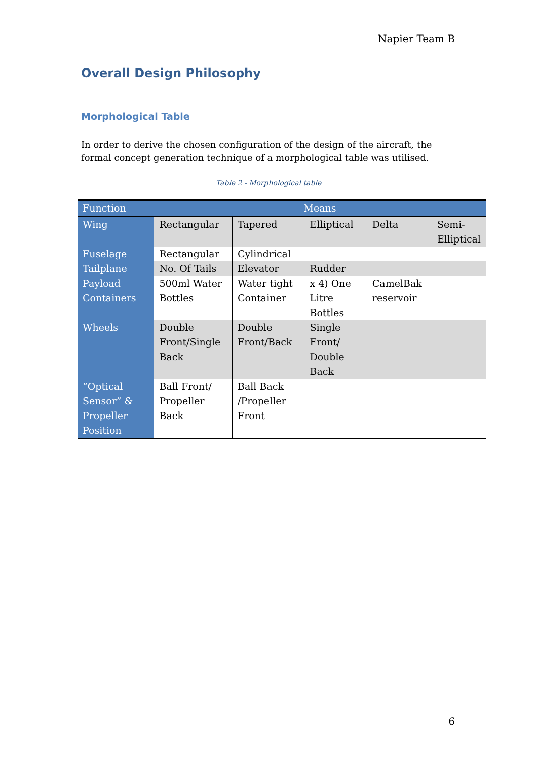Napier Team B
Overall Design Philosophy
Morphological Table
In order to derive the chosen configuration of the design of the aircraft, the formal concept generation technique of a morphological table was utilised.
Table 2 - Morphological table
| Function | Means | | | | |
| --- | --- | --- | --- | --- | --- |
| Wing | Rectangular | Tapered | Elliptical | Delta | Semi- Elliptical |
| Fuselage | Rectangular | Cylindrical | | | |
| Tailplane | No. Of Tails | Elevator | Rudder | | |
| Payload Containers | 500ml Water Bottles | Water tight Container | x 4) One Litre Bottles | CamelBak reservoir | |
| Wheels | Double Front/Single Back | Double Front/Back | Single Front/ Double Back | | |
| “Optical Sensor” & Propeller Position | Ball Front/ Propeller Back | Ball Back /Propeller Front | | | |
6